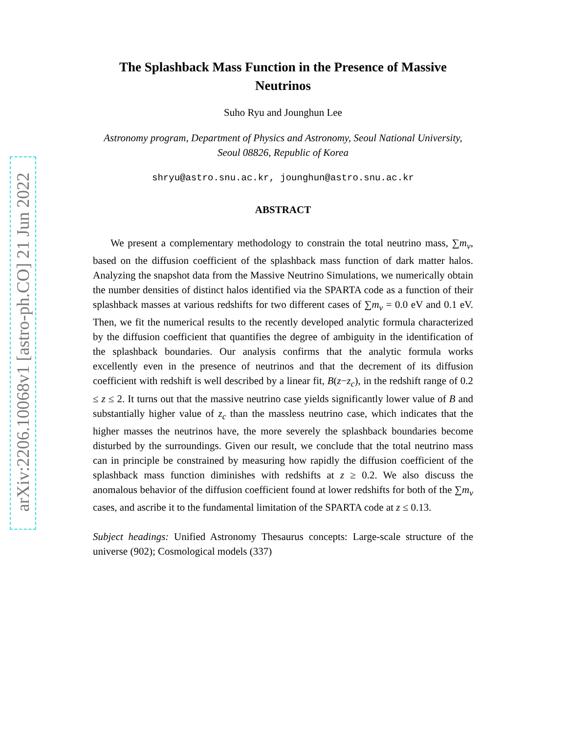arXiv:2206.10068v1 [astro-ph.CO] 21 Jun 2022
The Splashback Mass Function in the Presence of Massive Neutrinos
Suho Ryu and Jounghun Lee
Astronomy program, Department of Physics and Astronomy, Seoul National University,
Seoul 08826, Republic of Korea
shryu@astro.snu.ac.kr, jounghun@astro.snu.ac.kr
ABSTRACT
We present a complementary methodology to constrain the total neutrino mass, ∑m<sub>ν</sub>, based on the diffusion coefficient of the splashback mass function of dark matter halos. Analyzing the snapshot data from the Massive Neutrino Simulations, we numerically obtain the number densities of distinct halos identified via the SPARTA code as a function of their splashback masses at various redshifts for two different cases of ∑m<sub>ν</sub> = 0.0 eV and 0.1 eV. Then, we fit the numerical results to the recently developed analytic formula characterized by the diffusion coefficient that quantifies the degree of ambiguity in the identification of the splashback boundaries. Our analysis confirms that the analytic formula works excellently even in the presence of neutrinos and that the decrement of its diffusion coefficient with redshift is well described by a linear fit, B(z−z<sub>c</sub>), in the redshift range of 0.2 ≤ z ≤ 2. It turns out that the massive neutrino case yields significantly lower value of B and substantially higher value of z<sub>c</sub> than the massless neutrino case, which indicates that the higher masses the neutrinos have, the more severely the splashback boundaries become disturbed by the surroundings. Given our result, we conclude that the total neutrino mass can in principle be constrained by measuring how rapidly the diffusion coefficient of the splashback mass function diminishes with redshifts at z ≥ 0.2. We also discuss the anomalous behavior of the diffusion coefficient found at lower redshifts for both of the ∑m<sub>ν</sub> cases, and ascribe it to the fundamental limitation of the SPARTA code at z ≤ 0.13.
Subject headings: Unified Astronomy Thesaurus concepts: Large-scale structure of the universe (902); Cosmological models (337)